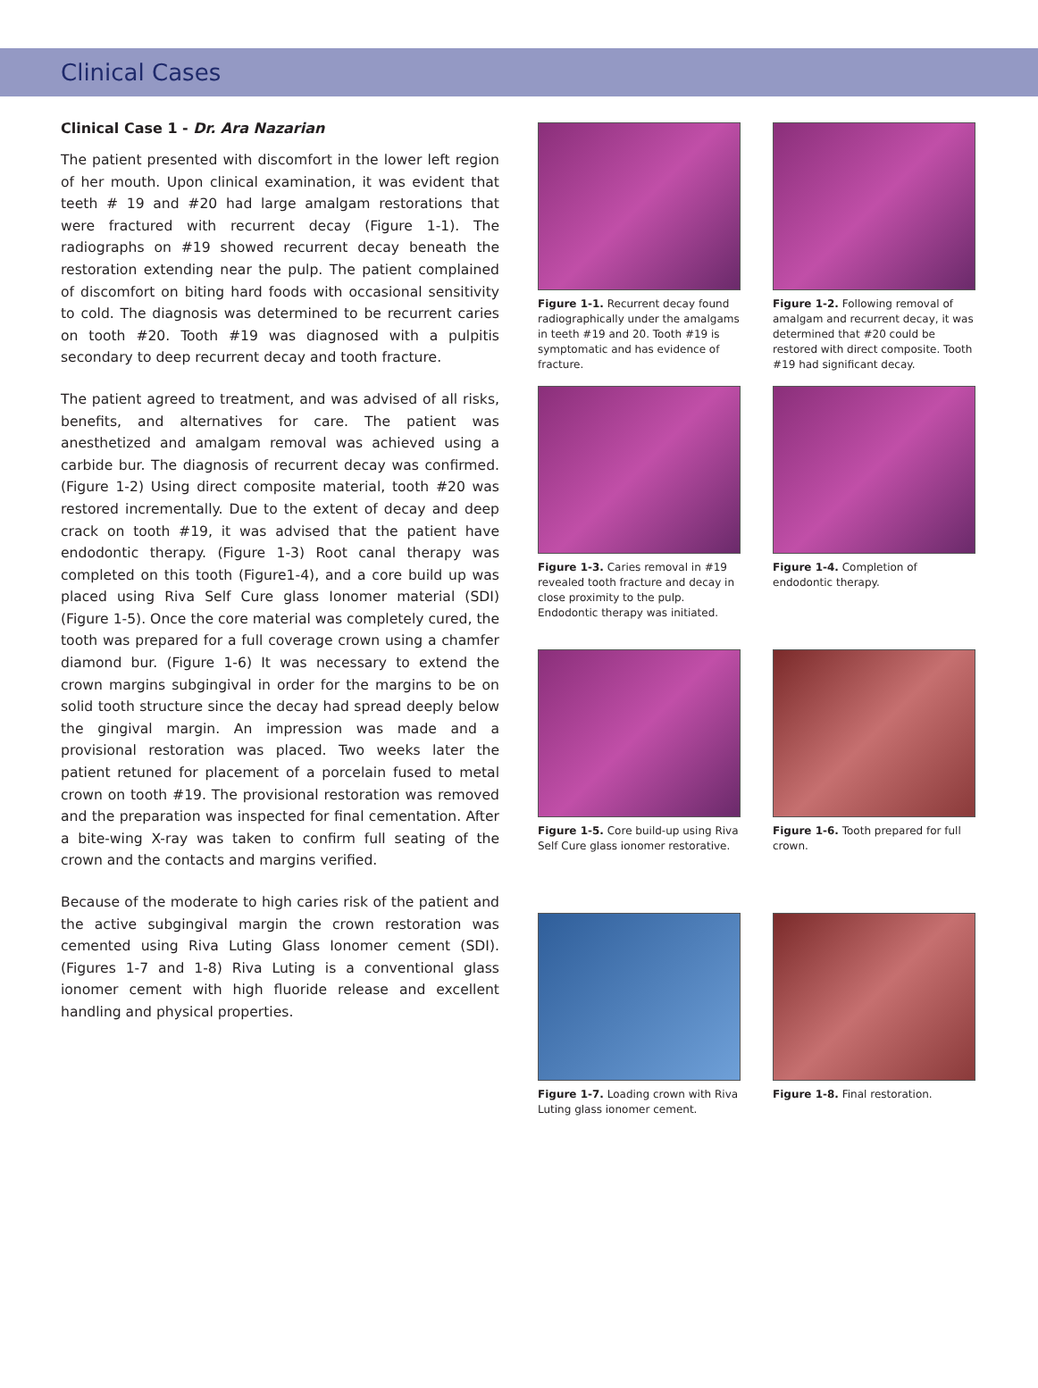Clinical Cases
Clinical Case 1 - Dr. Ara Nazarian
The patient presented with discomfort in the lower left region of her mouth. Upon clinical examination, it was evident that teeth # 19 and #20 had large amalgam restorations that were fractured with recurrent decay (Figure 1-1). The radiographs on #19 showed recurrent decay beneath the restoration extending near the pulp. The patient complained of discomfort on biting hard foods with occasional sensitivity to cold. The diagnosis was determined to be recurrent caries on tooth #20. Tooth #19 was diagnosed with a pulpitis secondary to deep recurrent decay and tooth fracture.
The patient agreed to treatment, and was advised of all risks, benefits, and alternatives for care. The patient was anesthetized and amalgam removal was achieved using a carbide bur. The diagnosis of recurrent decay was confirmed. (Figure 1-2) Using direct composite material, tooth #20 was restored incrementally. Due to the extent of decay and deep crack on tooth #19, it was advised that the patient have endodontic therapy. (Figure 1-3) Root canal therapy was completed on this tooth (Figure1-4), and a core build up was placed using Riva Self Cure glass Ionomer material (SDI) (Figure 1-5). Once the core material was completely cured, the tooth was prepared for a full coverage crown using a chamfer diamond bur. (Figure 1-6) It was necessary to extend the crown margins subgingival in order for the margins to be on solid tooth structure since the decay had spread deeply below the gingival margin. An impression was made and a provisional restoration was placed. Two weeks later the patient retuned for placement of a porcelain fused to metal crown on tooth #19. The provisional restoration was removed and the preparation was inspected for final cementation. After a bite-wing X-ray was taken to confirm full seating of the crown and the contacts and margins verified.
Because of the moderate to high caries risk of the patient and the active subgingival margin the crown restoration was cemented using Riva Luting Glass Ionomer cement (SDI). (Figures 1-7 and 1-8) Riva Luting is a conventional glass ionomer cement with high fluoride release and excellent handling and physical properties.
Figure 1-1. Recurrent decay found radiographically under the amalgams in teeth #19 and 20. Tooth #19 is symptomatic and has evidence of fracture.
Figure 1-2. Following removal of amalgam and recurrent decay, it was determined that #20 could be restored with direct composite. Tooth #19 had significant decay.
Figure 1-3. Caries removal in #19 revealed tooth fracture and decay in close proximity to the pulp. Endodontic therapy was initiated.
Figure 1-4. Completion of endodontic therapy.
Figure 1-5. Core build-up using Riva Self Cure glass ionomer restorative.
Figure 1-6. Tooth prepared for full crown.
Figure 1-7. Loading crown with Riva Luting glass ionomer cement.
Figure 1-8. Final restoration.